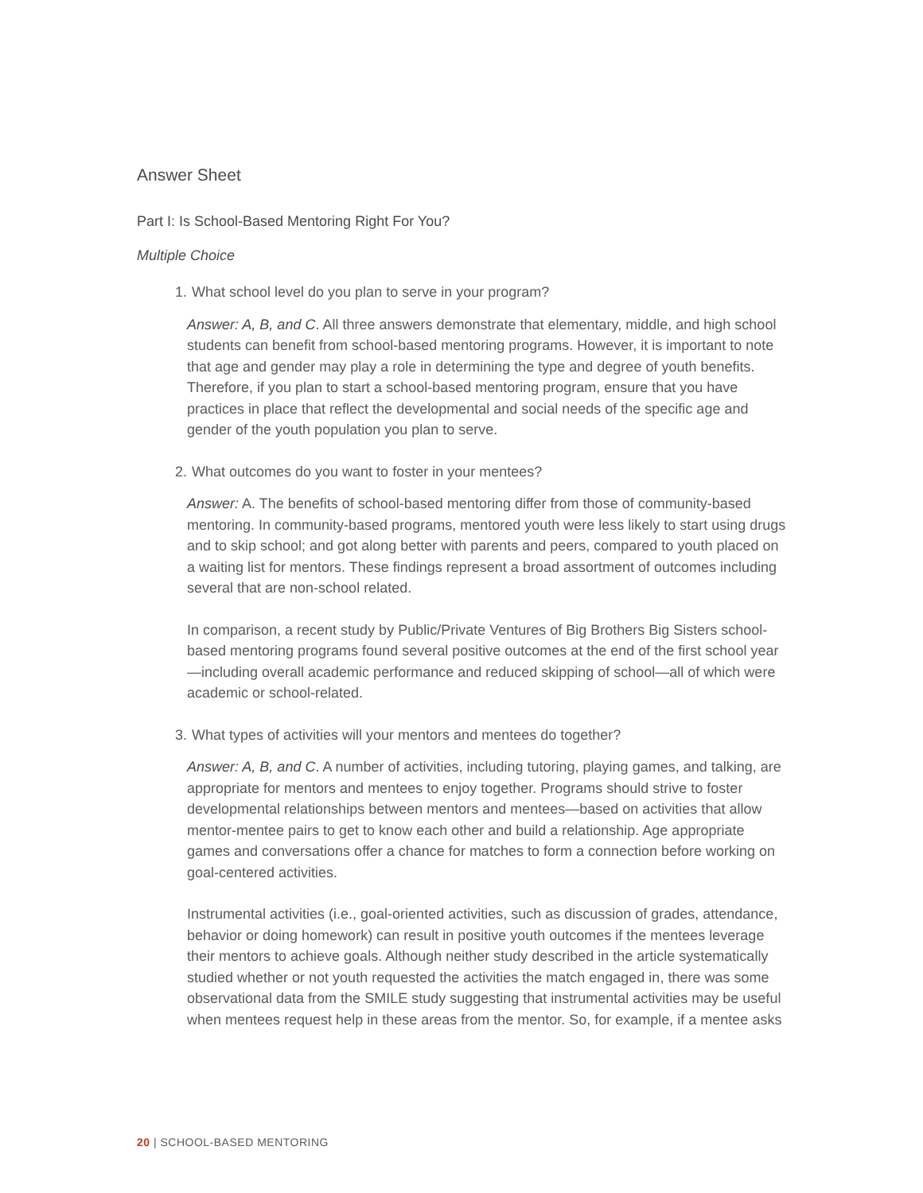Answer Sheet
Part I: Is School-Based Mentoring Right For You?
Multiple Choice
1. What school level do you plan to serve in your program?
Answer: A, B, and C. All three answers demonstrate that elementary, middle, and high school students can benefit from school-based mentoring programs. However, it is important to note that age and gender may play a role in determining the type and degree of youth benefits. Therefore, if you plan to start a school-based mentoring program, ensure that you have practices in place that reflect the developmental and social needs of the specific age and gender of the youth population you plan to serve.
2. What outcomes do you want to foster in your mentees?
Answer: A. The benefits of school-based mentoring differ from those of community-based mentoring. In community-based programs, mentored youth were less likely to start using drugs and to skip school; and got along better with parents and peers, compared to youth placed on a waiting list for mentors. These findings represent a broad assortment of outcomes including several that are non-school related.
In comparison, a recent study by Public/Private Ventures of Big Brothers Big Sisters school-based mentoring programs found several positive outcomes at the end of the first school year—including overall academic performance and reduced skipping of school—all of which were academic or school-related.
3. What types of activities will your mentors and mentees do together?
Answer: A, B, and C. A number of activities, including tutoring, playing games, and talking, are appropriate for mentors and mentees to enjoy together. Programs should strive to foster developmental relationships between mentors and mentees—based on activities that allow mentor-mentee pairs to get to know each other and build a relationship. Age appropriate games and conversations offer a chance for matches to form a connection before working on goal-centered activities.
Instrumental activities (i.e., goal-oriented activities, such as discussion of grades, attendance, behavior or doing homework) can result in positive youth outcomes if the mentees leverage their mentors to achieve goals. Although neither study described in the article systematically studied whether or not youth requested the activities the match engaged in, there was some observational data from the SMILE study suggesting that instrumental activities may be useful when mentees request help in these areas from the mentor. So, for example, if a mentee asks
20 | SCHOOL-BASED MENTORING